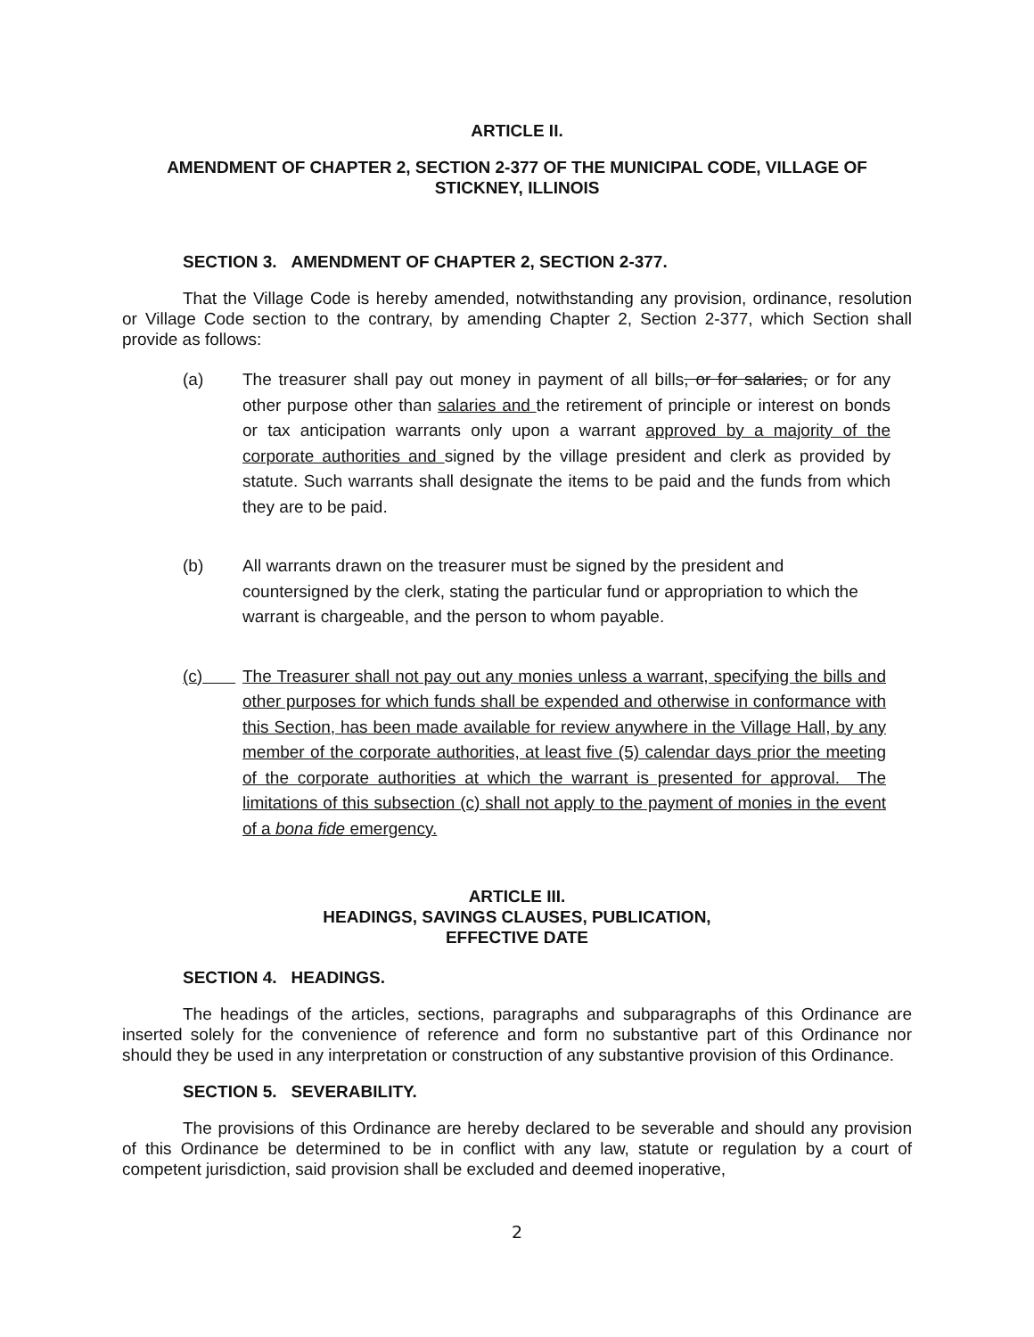ARTICLE II.
AMENDMENT OF CHAPTER 2, SECTION 2-377 OF THE MUNICIPAL CODE, VILLAGE OF STICKNEY, ILLINOIS
SECTION 3. AMENDMENT OF CHAPTER 2, SECTION 2-377.
That the Village Code is hereby amended, notwithstanding any provision, ordinance, resolution or Village Code section to the contrary, by amending Chapter 2, Section 2-377, which Section shall provide as follows:
(a) The treasurer shall pay out money in payment of all bills, or for salaries, or for any other purpose other than salaries and the retirement of principle or interest on bonds or tax anticipation warrants only upon a warrant approved by a majority of the corporate authorities and signed by the village president and clerk as provided by statute. Such warrants shall designate the items to be paid and the funds from which they are to be paid.
(b) All warrants drawn on the treasurer must be signed by the president and countersigned by the clerk, stating the particular fund or appropriation to which the warrant is chargeable, and the person to whom payable.
(c) The Treasurer shall not pay out any monies unless a warrant, specifying the bills and other purposes for which funds shall be expended and otherwise in conformance with this Section, has been made available for review anywhere in the Village Hall, by any member of the corporate authorities, at least five (5) calendar days prior the meeting of the corporate authorities at which the warrant is presented for approval. The limitations of this subsection (c) shall not apply to the payment of monies in the event of a bona fide emergency.
ARTICLE III.
HEADINGS, SAVINGS CLAUSES, PUBLICATION,
EFFECTIVE DATE
SECTION 4. HEADINGS.
The headings of the articles, sections, paragraphs and subparagraphs of this Ordinance are inserted solely for the convenience of reference and form no substantive part of this Ordinance nor should they be used in any interpretation or construction of any substantive provision of this Ordinance.
SECTION 5. SEVERABILITY.
The provisions of this Ordinance are hereby declared to be severable and should any provision of this Ordinance be determined to be in conflict with any law, statute or regulation by a court of competent jurisdiction, said provision shall be excluded and deemed inoperative,
2